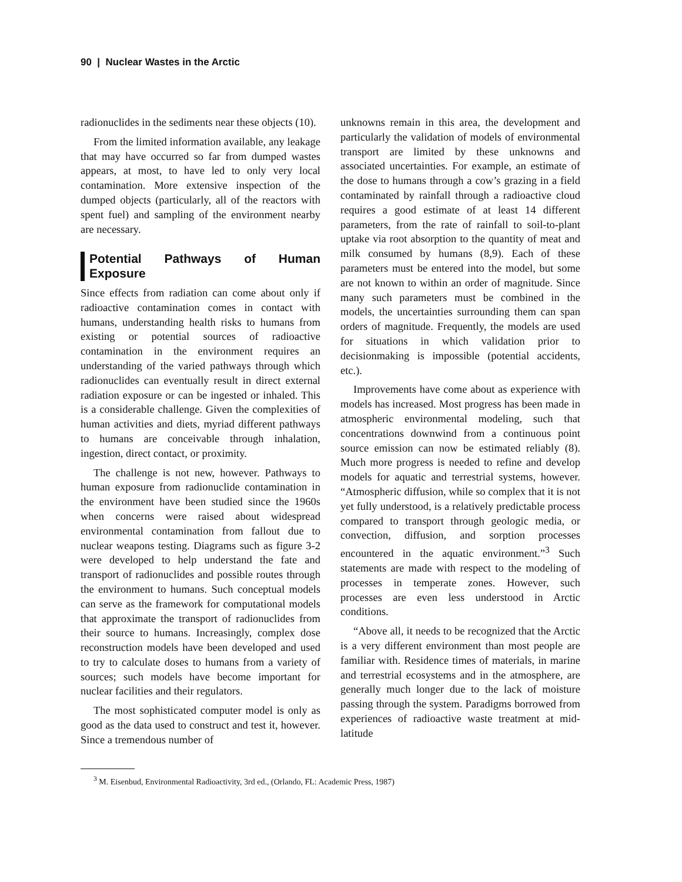90 | Nuclear Wastes in the Arctic
radionuclides in the sediments near these objects (10).
From the limited information available, any leakage that may have occurred so far from dumped wastes appears, at most, to have led to only very local contamination. More extensive inspection of the dumped objects (particularly, all of the reactors with spent fuel) and sampling of the environment nearby are necessary.
Potential Pathways of Human Exposure
Since effects from radiation can come about only if radioactive contamination comes in contact with humans, understanding health risks to humans from existing or potential sources of radioactive contamination in the environment requires an understanding of the varied pathways through which radionuclides can eventually result in direct external radiation exposure or can be ingested or inhaled. This is a considerable challenge. Given the complexities of human activities and diets, myriad different pathways to humans are conceivable through inhalation, ingestion, direct contact, or proximity.
The challenge is not new, however. Pathways to human exposure from radionuclide contamination in the environment have been studied since the 1960s when concerns were raised about widespread environmental contamination from fallout due to nuclear weapons testing. Diagrams such as figure 3-2 were developed to help understand the fate and transport of radionuclides and possible routes through the environment to humans. Such conceptual models can serve as the framework for computational models that approximate the transport of radionuclides from their source to humans. Increasingly, complex dose reconstruction models have been developed and used to try to calculate doses to humans from a variety of sources; such models have become important for nuclear facilities and their regulators.
The most sophisticated computer model is only as good as the data used to construct and test it, however. Since a tremendous number of
unknowns remain in this area, the development and particularly the validation of models of environmental transport are limited by these unknowns and associated uncertainties. For example, an estimate of the dose to humans through a cow’s grazing in a field contaminated by rainfall through a radioactive cloud requires a good estimate of at least 14 different parameters, from the rate of rainfall to soil-to-plant uptake via root absorption to the quantity of meat and milk consumed by humans (8,9). Each of these parameters must be entered into the model, but some are not known to within an order of magnitude. Since many such parameters must be combined in the models, the uncertainties surrounding them can span orders of magnitude. Frequently, the models are used for situations in which validation prior to decisionmaking is impossible (potential accidents, etc.).
Improvements have come about as experience with models has increased. Most progress has been made in atmospheric environmental modeling, such that concentrations downwind from a continuous point source emission can now be estimated reliably (8). Much more progress is needed to refine and develop models for aquatic and terrestrial systems, however. “Atmospheric diffusion, while so complex that it is not yet fully understood, is a relatively predictable process compared to transport through geologic media, or convection, diffusion, and sorption processes encountered in the aquatic environment.”<sup>3</sup> Such statements are made with respect to the modeling of processes in temperate zones. However, such processes are even less understood in Arctic conditions.
“Above all, it needs to be recognized that the Arctic is a very different environment than most people are familiar with. Residence times of materials, in marine and terrestrial ecosystems and in the atmosphere, are generally much longer due to the lack of moisture passing through the system. Paradigms borrowed from experiences of radioactive waste treatment at mid-latitude
<sup>3</sup> M. Eisenbud, Environmental Radioactivity, 3rd ed., (Orlando, FL: Academic Press, 1987)